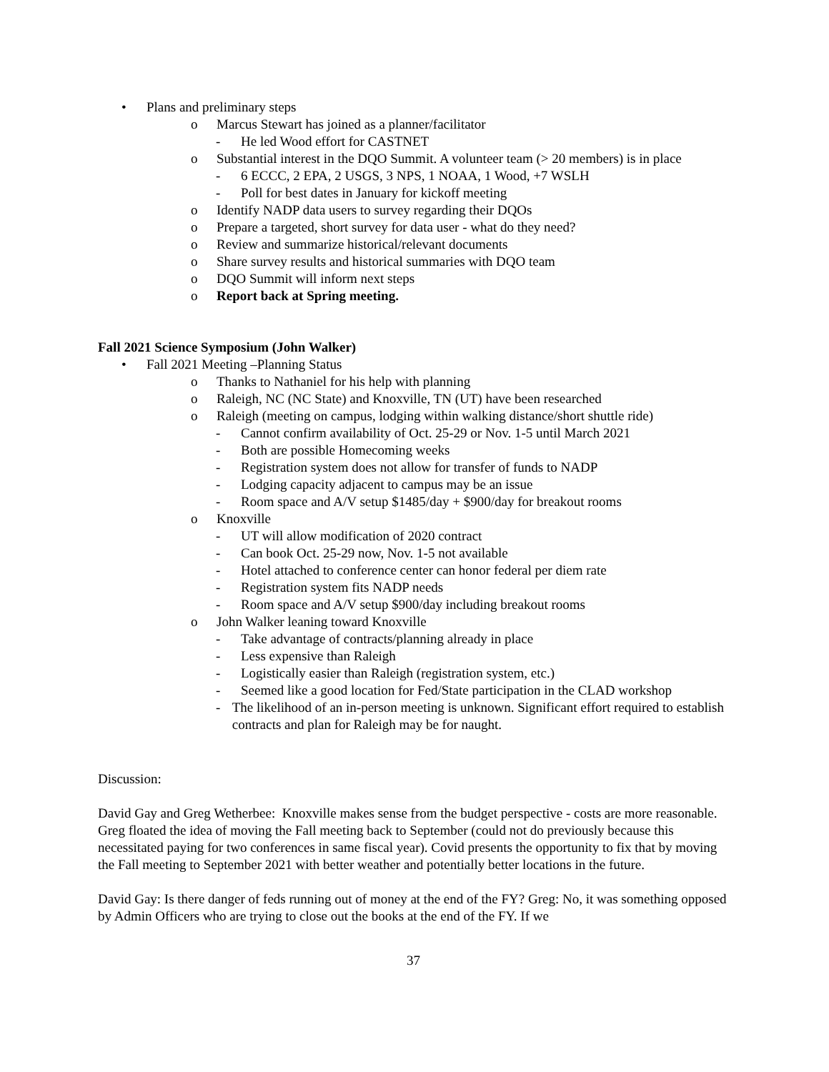• Plans and preliminary steps
o Marcus Stewart has joined as a planner/facilitator
- He led Wood effort for CASTNET
o Substantial interest in the DQO Summit. A volunteer team (> 20 members) is in place
- 6 ECCC, 2 EPA, 2 USGS, 3 NPS, 1 NOAA, 1 Wood, +7 WSLH
- Poll for best dates in January for kickoff meeting
o Identify NADP data users to survey regarding their DQOs
o Prepare a targeted, short survey for data user - what do they need?
o Review and summarize historical/relevant documents
o Share survey results and historical summaries with DQO team
o DQO Summit will inform next steps
o Report back at Spring meeting.
Fall 2021 Science Symposium (John Walker)
• Fall 2021 Meeting –Planning Status
o Thanks to Nathaniel for his help with planning
o Raleigh, NC (NC State) and Knoxville, TN (UT) have been researched
o Raleigh (meeting on campus, lodging within walking distance/short shuttle ride)
- Cannot confirm availability of Oct. 25-29 or Nov. 1-5 until March 2021
- Both are possible Homecoming weeks
- Registration system does not allow for transfer of funds to NADP
- Lodging capacity adjacent to campus may be an issue
- Room space and A/V setup $1485/day + $900/day for breakout rooms
o Knoxville
- UT will allow modification of 2020 contract
- Can book Oct. 25-29 now, Nov. 1-5 not available
- Hotel attached to conference center can honor federal per diem rate
- Registration system fits NADP needs
- Room space and A/V setup $900/day including breakout rooms
o John Walker leaning toward Knoxville
- Take advantage of contracts/planning already in place
- Less expensive than Raleigh
- Logistically easier than Raleigh (registration system, etc.)
- Seemed like a good location for Fed/State participation in the CLAD workshop
- The likelihood of an in-person meeting is unknown. Significant effort required to establish contracts and plan for Raleigh may be for naught.
Discussion:
David Gay and Greg Wetherbee: Knoxville makes sense from the budget perspective - costs are more reasonable. Greg floated the idea of moving the Fall meeting back to September (could not do previously because this necessitated paying for two conferences in same fiscal year). Covid presents the opportunity to fix that by moving the Fall meeting to September 2021 with better weather and potentially better locations in the future.
David Gay: Is there danger of feds running out of money at the end of the FY? Greg: No, it was something opposed by Admin Officers who are trying to close out the books at the end of the FY. If we
37